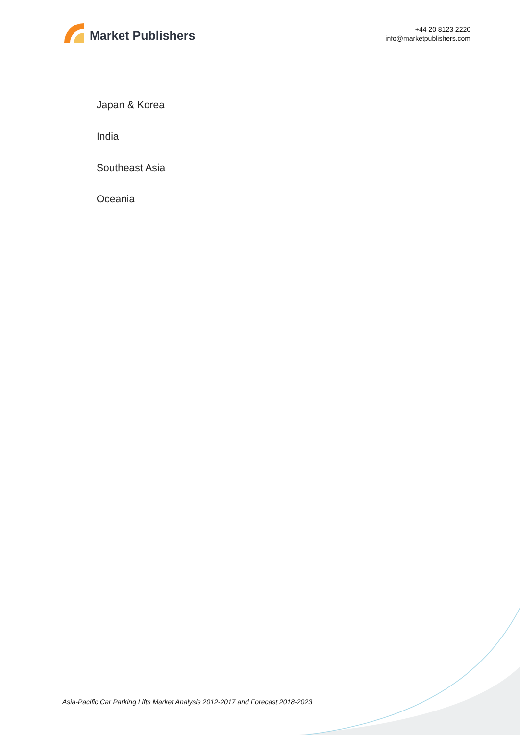Market Publishers
+44 20 8123 2220
info@marketpublishers.com
Japan & Korea
India
Southeast Asia
Oceania
Asia-Pacific Car Parking Lifts Market Analysis 2012-2017 and Forecast 2018-2023